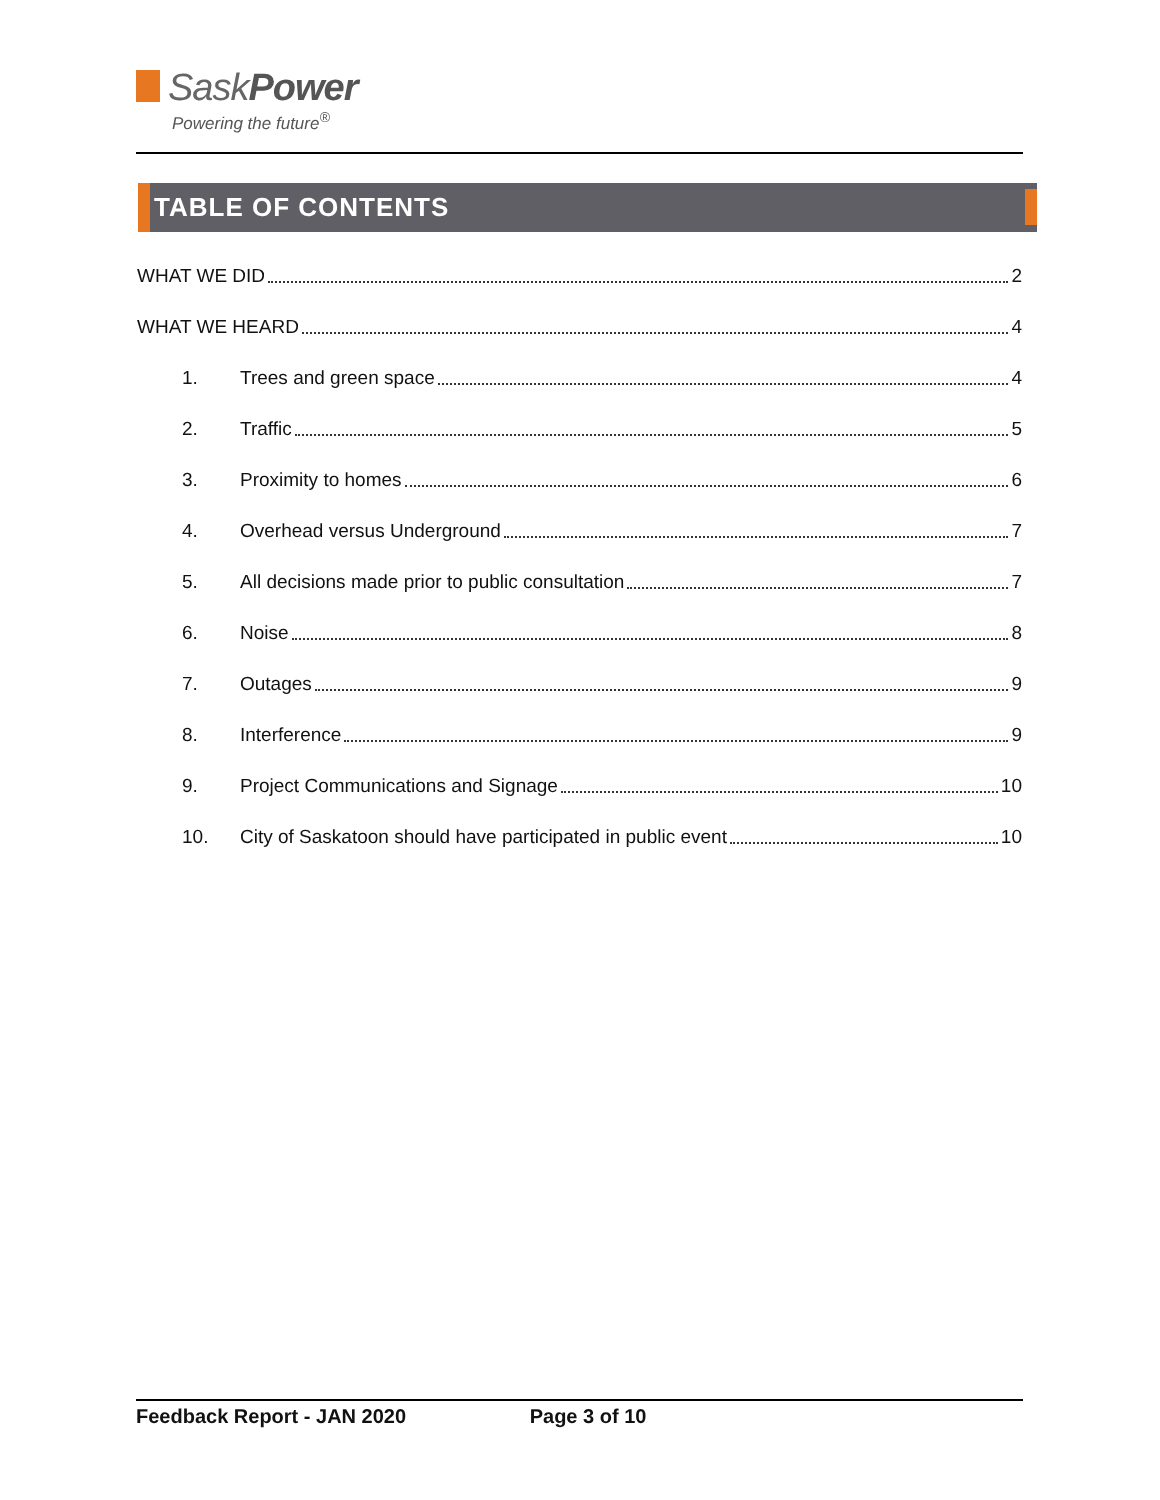SaskPower
Powering the future<sup>®</sup>
TABLE OF CONTENTS
WHAT WE DID 2
WHAT WE HEARD 4
1. Trees and green space 4
2. Traffic 5
3. Proximity to homes 6
4. Overhead versus Underground 7
5. All decisions made prior to public consultation 7
6. Noise 8
7. Outages 9
8. Interference 9
9. Project Communications and Signage 10
10. City of Saskatoon should have participated in public event 10
Feedback Report - JAN 2020 Page 3 of 10